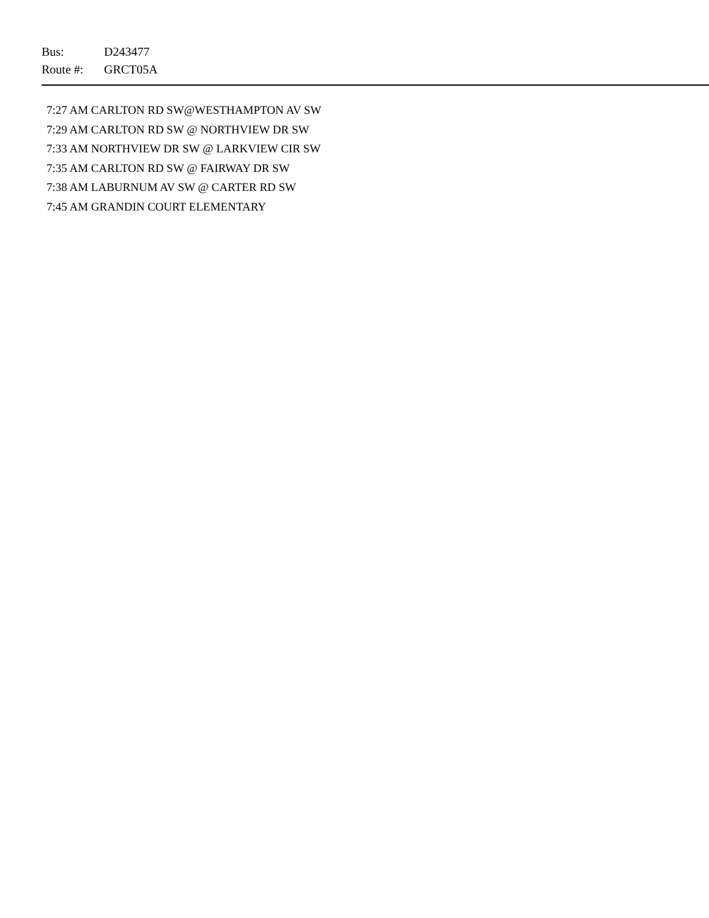Bus: D243477
Route #: GRCT05A
7:27 AM CARLTON RD SW@WESTHAMPTON AV SW
7:29 AM CARLTON RD SW @ NORTHVIEW DR SW
7:33 AM NORTHVIEW DR SW @ LARKVIEW CIR SW
7:35 AM CARLTON RD SW @ FAIRWAY DR SW
7:38 AM LABURNUM AV SW @ CARTER RD SW
7:45 AM GRANDIN COURT ELEMENTARY